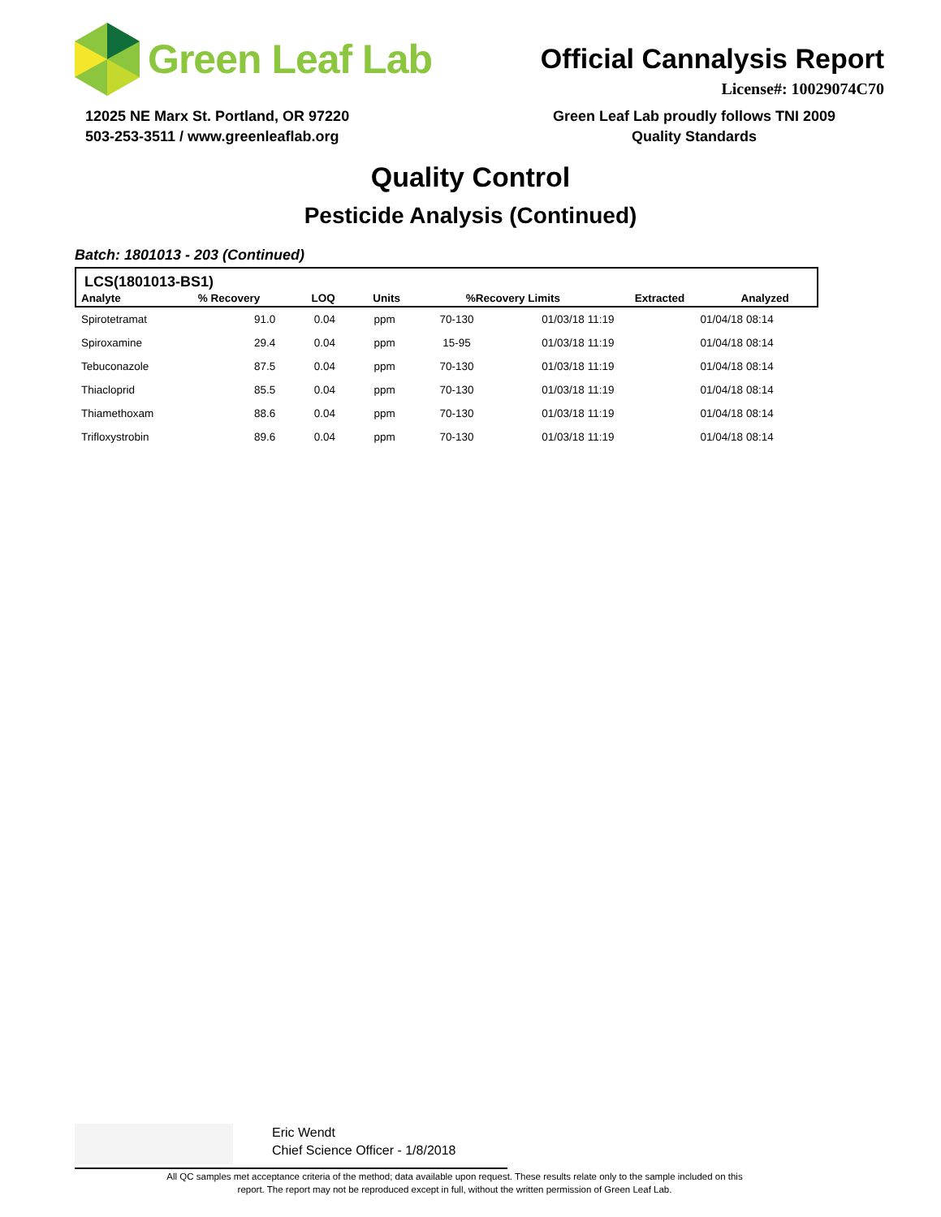Green Leaf Lab
Official Cannalysis Report
License#: 10029074C70
12025 NE Marx St. Portland, OR 97220
503-253-3511 / www.greenleaflab.org
Green Leaf Lab proudly follows TNI 2009
Quality Standards
Quality Control
Pesticide Analysis (Continued)
Batch: 1801013 - 203 (Continued)
LCS(1801013-BS1)
| Analyte | % Recovery | LOQ | Units | %Recovery Limits | Extracted | Analyzed |
| --- | --- | --- | --- | --- | --- | --- |
| Spirotetramat | 91.0 | 0.04 | ppm | 70-130 | 01/03/18 11:19 | 01/04/18 08:14 |
| Spiroxamine | 29.4 | 0.04 | ppm | 15-95 | 01/03/18 11:19 | 01/04/18 08:14 |
| Tebuconazole | 87.5 | 0.04 | ppm | 70-130 | 01/03/18 11:19 | 01/04/18 08:14 |
| Thiacloprid | 85.5 | 0.04 | ppm | 70-130 | 01/03/18 11:19 | 01/04/18 08:14 |
| Thiamethoxam | 88.6 | 0.04 | ppm | 70-130 | 01/03/18 11:19 | 01/04/18 08:14 |
| Trifloxystrobin | 89.6 | 0.04 | ppm | 70-130 | 01/03/18 11:19 | 01/04/18 08:14 |
Eric Wendt
Chief Science Officer - 1/8/2018
All QC samples met acceptance criteria of the method; data available upon request. These results relate only to the sample included on this report. The report may not be reproduced except in full, without the written permission of Green Leaf Lab.